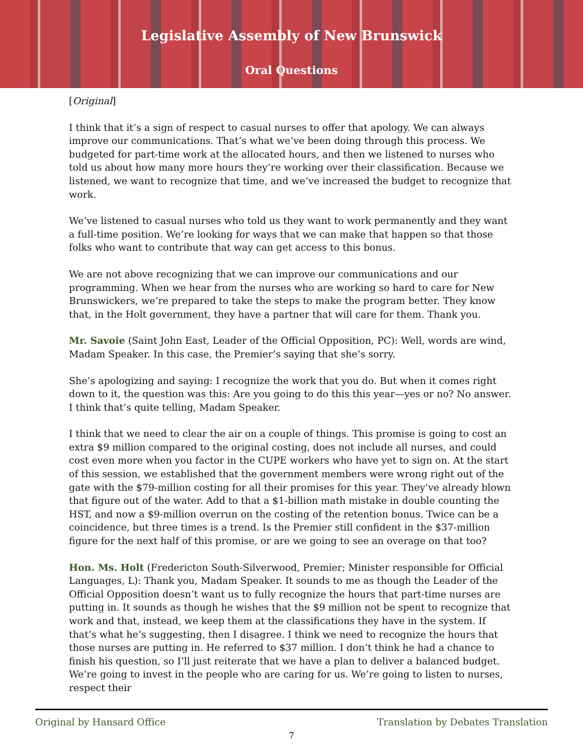Legislative Assembly of New Brunswick
Oral Questions
[Original]
I think that it’s a sign of respect to casual nurses to offer that apology. We can always improve our communications. That’s what we’ve been doing through this process. We budgeted for part-time work at the allocated hours, and then we listened to nurses who told us about how many more hours they’re working over their classification. Because we listened, we want to recognize that time, and we’ve increased the budget to recognize that work.
We’ve listened to casual nurses who told us they want to work permanently and they want a full-time position. We’re looking for ways that we can make that happen so that those folks who want to contribute that way can get access to this bonus.
We are not above recognizing that we can improve our communications and our programming. When we hear from the nurses who are working so hard to care for New Brunswickers, we’re prepared to take the steps to make the program better. They know that, in the Holt government, they have a partner that will care for them. Thank you.
Mr. Savoie (Saint John East, Leader of the Official Opposition, PC): Well, words are wind, Madam Speaker. In this case, the Premier’s saying that she’s sorry.
She’s apologizing and saying: I recognize the work that you do. But when it comes right down to it, the question was this: Are you going to do this this year—yes or no? No answer. I think that’s quite telling, Madam Speaker.
I think that we need to clear the air on a couple of things. This promise is going to cost an extra $9 million compared to the original costing, does not include all nurses, and could cost even more when you factor in the CUPE workers who have yet to sign on. At the start of this session, we established that the government members were wrong right out of the gate with the $79-million costing for all their promises for this year. They’ve already blown that figure out of the water. Add to that a $1-billion math mistake in double counting the HST, and now a $9-million overrun on the costing of the retention bonus. Twice can be a coincidence, but three times is a trend. Is the Premier still confident in the $37-million figure for the next half of this promise, or are we going to see an overage on that too?
Hon. Ms. Holt (Fredericton South-Silverwood, Premier; Minister responsible for Official Languages, L): Thank you, Madam Speaker. It sounds to me as though the Leader of the Official Opposition doesn’t want us to fully recognize the hours that part-time nurses are putting in. It sounds as though he wishes that the $9 million not be spent to recognize that work and that, instead, we keep them at the classifications they have in the system. If that’s what he’s suggesting, then I disagree. I think we need to recognize the hours that those nurses are putting in. He referred to $37 million. I don’t think he had a chance to finish his question, so I’ll just reiterate that we have a plan to deliver a balanced budget. We’re going to invest in the people who are caring for us. We’re going to listen to nurses, respect their
Original by Hansard Office Translation by Debates Translation
7